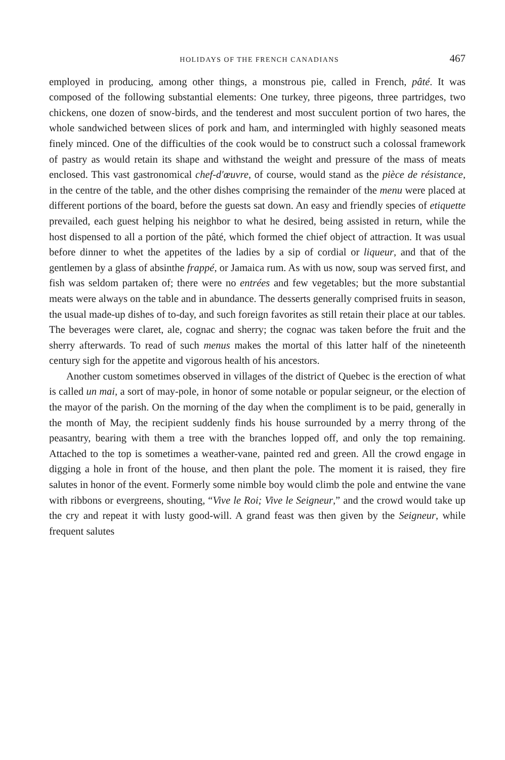HOLIDAYS OF THE FRENCH CANADIANS 467
employed in producing, among other things, a monstrous pie, called in French, pâté. It was composed of the following substantial elements: One turkey, three pigeons, three partridges, two chickens, one dozen of snow-birds, and the tenderest and most succulent portion of two hares, the whole sandwiched between slices of pork and ham, and intermingled with highly seasoned meats finely minced. One of the difficulties of the cook would be to construct such a colossal framework of pastry as would retain its shape and withstand the weight and pressure of the mass of meats enclosed. This vast gastronomical chef-d'œuvre, of course, would stand as the pièce de résistance, in the centre of the table, and the other dishes comprising the remainder of the menu were placed at different portions of the board, before the guests sat down. An easy and friendly species of etiquette prevailed, each guest helping his neighbor to what he desired, being assisted in return, while the host dispensed to all a portion of the pâté, which formed the chief object of attraction. It was usual before dinner to whet the appetites of the ladies by a sip of cordial or liqueur, and that of the gentlemen by a glass of absinthe frappé, or Jamaica rum. As with us now, soup was served first, and fish was seldom partaken of; there were no entrées and few vegetables; but the more substantial meats were always on the table and in abundance. The desserts generally comprised fruits in season, the usual made-up dishes of to-day, and such foreign favorites as still retain their place at our tables. The beverages were claret, ale, cognac and sherry; the cognac was taken before the fruit and the sherry afterwards. To read of such menus makes the mortal of this latter half of the nineteenth century sigh for the appetite and vigorous health of his ancestors.
Another custom sometimes observed in villages of the district of Quebec is the erection of what is called un mai, a sort of may-pole, in honor of some notable or popular seigneur, or the election of the mayor of the parish. On the morning of the day when the compliment is to be paid, generally in the month of May, the recipient suddenly finds his house surrounded by a merry throng of the peasantry, bearing with them a tree with the branches lopped off, and only the top remaining. Attached to the top is sometimes a weather-vane, painted red and green. All the crowd engage in digging a hole in front of the house, and then plant the pole. The moment it is raised, they fire salutes in honor of the event. Formerly some nimble boy would climb the pole and entwine the vane with ribbons or evergreens, shouting, “Vive le Roi; Vive le Seigneur,” and the crowd would take up the cry and repeat it with lusty good-will. A grand feast was then given by the Seigneur, while frequent salutes